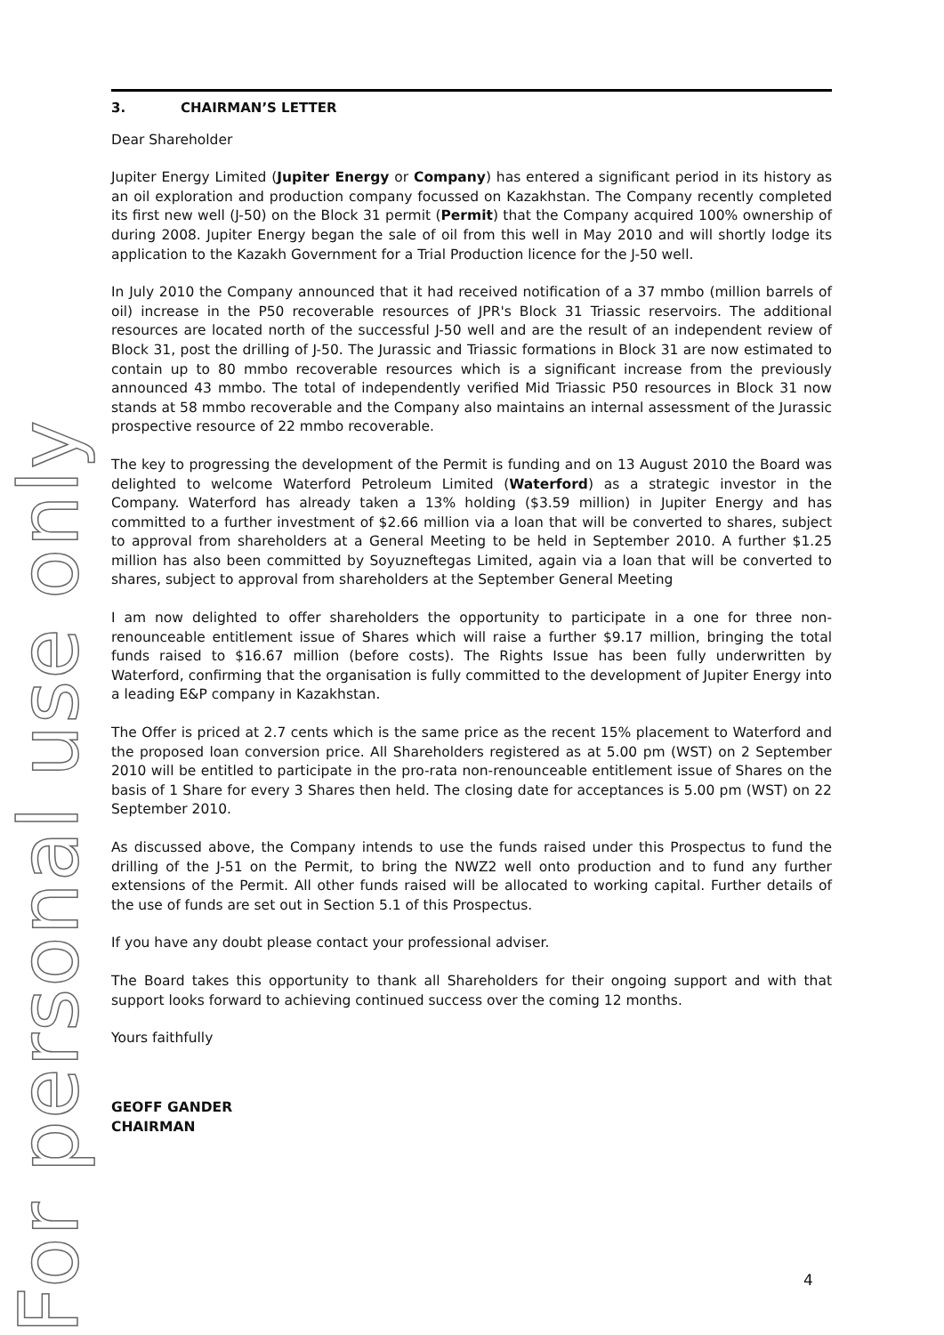For personal use only
3. CHAIRMAN’S LETTER
Dear Shareholder
Jupiter Energy Limited (Jupiter Energy or Company) has entered a significant period in its history as an oil exploration and production company focussed on Kazakhstan. The Company recently completed its first new well (J-50) on the Block 31 permit (Permit) that the Company acquired 100% ownership of during 2008. Jupiter Energy began the sale of oil from this well in May 2010 and will shortly lodge its application to the Kazakh Government for a Trial Production licence for the J-50 well.
In July 2010 the Company announced that it had received notification of a 37 mmbo (million barrels of oil) increase in the P50 recoverable resources of JPR's Block 31 Triassic reservoirs. The additional resources are located north of the successful J-50 well and are the result of an independent review of Block 31, post the drilling of J-50. The Jurassic and Triassic formations in Block 31 are now estimated to contain up to 80 mmbo recoverable resources which is a significant increase from the previously announced 43 mmbo. The total of independently verified Mid Triassic P50 resources in Block 31 now stands at 58 mmbo recoverable and the Company also maintains an internal assessment of the Jurassic prospective resource of 22 mmbo recoverable.
The key to progressing the development of the Permit is funding and on 13 August 2010 the Board was delighted to welcome Waterford Petroleum Limited (Waterford) as a strategic investor in the Company. Waterford has already taken a 13% holding ($3.59 million) in Jupiter Energy and has committed to a further investment of $2.66 million via a loan that will be converted to shares, subject to approval from shareholders at a General Meeting to be held in September 2010. A further $1.25 million has also been committed by Soyuzneftegas Limited, again via a loan that will be converted to shares, subject to approval from shareholders at the September General Meeting
I am now delighted to offer shareholders the opportunity to participate in a one for three non-renounceable entitlement issue of Shares which will raise a further $9.17 million, bringing the total funds raised to $16.67 million (before costs). The Rights Issue has been fully underwritten by Waterford, confirming that the organisation is fully committed to the development of Jupiter Energy into a leading E&P company in Kazakhstan.
The Offer is priced at 2.7 cents which is the same price as the recent 15% placement to Waterford and the proposed loan conversion price. All Shareholders registered as at 5.00 pm (WST) on 2 September 2010 will be entitled to participate in the pro-rata non-renounceable entitlement issue of Shares on the basis of 1 Share for every 3 Shares then held. The closing date for acceptances is 5.00 pm (WST) on 22 September 2010.
As discussed above, the Company intends to use the funds raised under this Prospectus to fund the drilling of the J-51 on the Permit, to bring the NWZ2 well onto production and to fund any further extensions of the Permit. All other funds raised will be allocated to working capital. Further details of the use of funds are set out in Section 5.1 of this Prospectus.
If you have any doubt please contact your professional adviser.
The Board takes this opportunity to thank all Shareholders for their ongoing support and with that support looks forward to achieving continued success over the coming 12 months.
Yours faithfully
GEOFF GANDER
CHAIRMAN
4